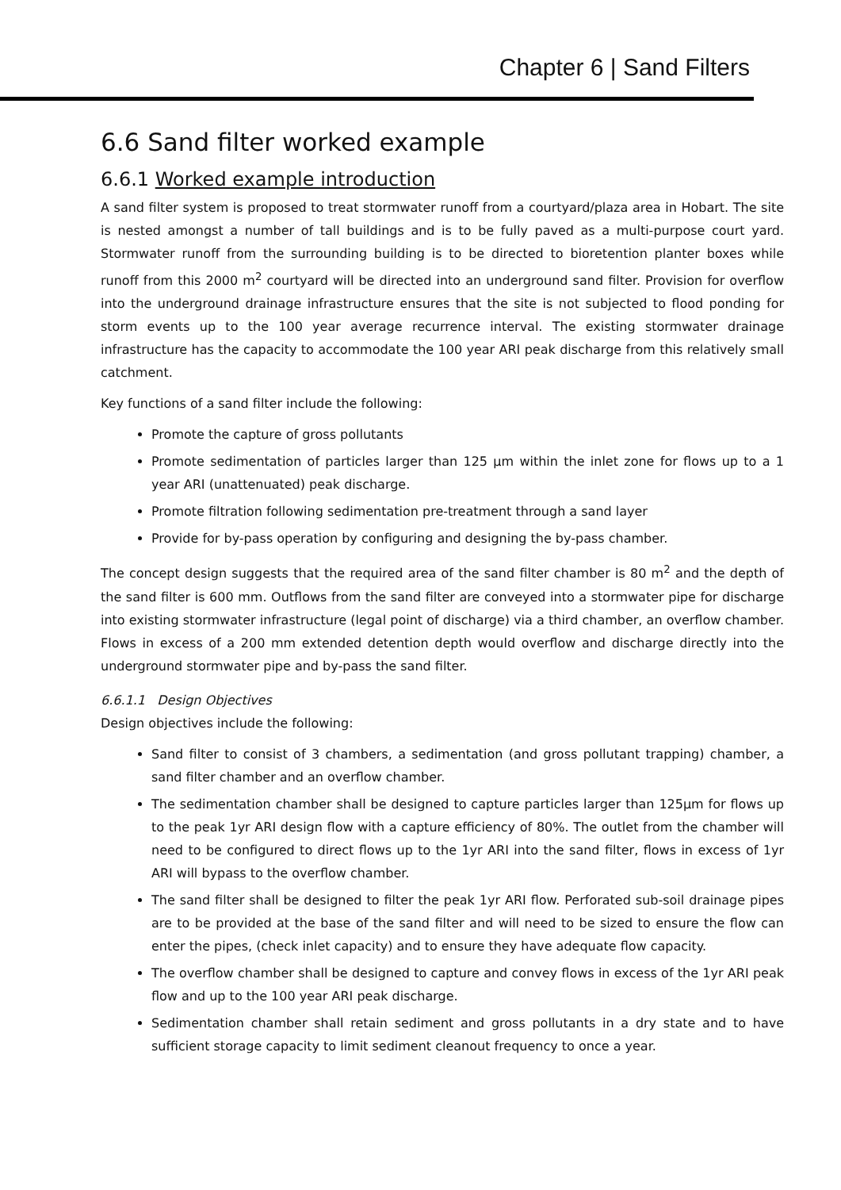Chapter 6 | Sand Filters
6.6 Sand filter worked example
6.6.1 Worked example introduction
A sand filter system is proposed to treat stormwater runoff from a courtyard/plaza area in Hobart. The site is nested amongst a number of tall buildings and is to be fully paved as a multi-purpose court yard. Stormwater runoff from the surrounding building is to be directed to bioretention planter boxes while runoff from this 2000 m<sup>2</sup> courtyard will be directed into an underground sand filter. Provision for overflow into the underground drainage infrastructure ensures that the site is not subjected to flood ponding for storm events up to the 100 year average recurrence interval. The existing stormwater drainage infrastructure has the capacity to accommodate the 100 year ARI peak discharge from this relatively small catchment.
Key functions of a sand filter include the following:
Promote the capture of gross pollutants
Promote sedimentation of particles larger than 125 µm within the inlet zone for flows up to a 1 year ARI (unattenuated) peak discharge.
Promote filtration following sedimentation pre-treatment through a sand layer
Provide for by-pass operation by configuring and designing the by-pass chamber.
The concept design suggests that the required area of the sand filter chamber is 80 m<sup>2</sup> and the depth of the sand filter is 600 mm. Outflows from the sand filter are conveyed into a stormwater pipe for discharge into existing stormwater infrastructure (legal point of discharge) via a third chamber, an overflow chamber. Flows in excess of a 200 mm extended detention depth would overflow and discharge directly into the underground stormwater pipe and by-pass the sand filter.
6.6.1.1 Design Objectives
Design objectives include the following:
Sand filter to consist of 3 chambers, a sedimentation (and gross pollutant trapping) chamber, a sand filter chamber and an overflow chamber.
The sedimentation chamber shall be designed to capture particles larger than 125µm for flows up to the peak 1yr ARI design flow with a capture efficiency of 80%. The outlet from the chamber will need to be configured to direct flows up to the 1yr ARI into the sand filter, flows in excess of 1yr ARI will bypass to the overflow chamber.
The sand filter shall be designed to filter the peak 1yr ARI flow. Perforated sub-soil drainage pipes are to be provided at the base of the sand filter and will need to be sized to ensure the flow can enter the pipes, (check inlet capacity) and to ensure they have adequate flow capacity.
The overflow chamber shall be designed to capture and convey flows in excess of the 1yr ARI peak flow and up to the 100 year ARI peak discharge.
Sedimentation chamber shall retain sediment and gross pollutants in a dry state and to have sufficient storage capacity to limit sediment cleanout frequency to once a year.